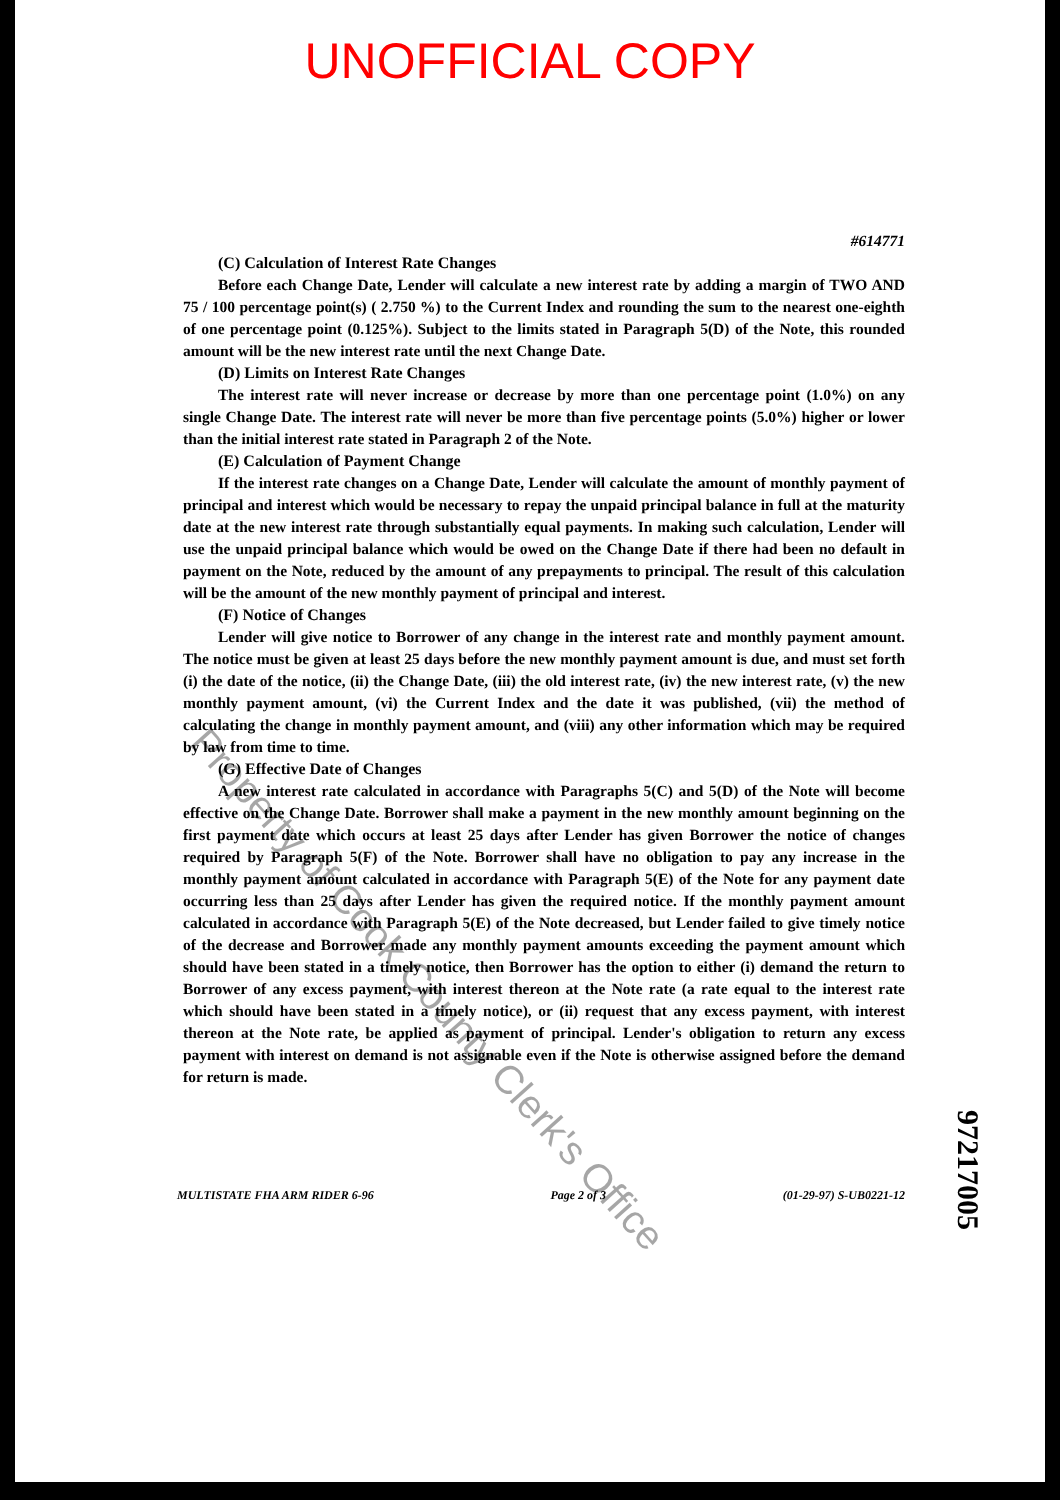UNOFFICIAL COPY
#614771
(C) Calculation of Interest Rate Changes
Before each Change Date, Lender will calculate a new interest rate by adding a margin of TWO AND 75 / 100 percentage point(s) ( 2.750 %) to the Current Index and rounding the sum to the nearest one-eighth of one percentage point (0.125%). Subject to the limits stated in Paragraph 5(D) of the Note, this rounded amount will be the new interest rate until the next Change Date.
(D) Limits on Interest Rate Changes
The interest rate will never increase or decrease by more than one percentage point (1.0%) on any single Change Date. The interest rate will never be more than five percentage points (5.0%) higher or lower than the initial interest rate stated in Paragraph 2 of the Note.
(E) Calculation of Payment Change
If the interest rate changes on a Change Date, Lender will calculate the amount of monthly payment of principal and interest which would be necessary to repay the unpaid principal balance in full at the maturity date at the new interest rate through substantially equal payments. In making such calculation, Lender will use the unpaid principal balance which would be owed on the Change Date if there had been no default in payment on the Note, reduced by the amount of any prepayments to principal. The result of this calculation will be the amount of the new monthly payment of principal and interest.
(F) Notice of Changes
Lender will give notice to Borrower of any change in the interest rate and monthly payment amount. The notice must be given at least 25 days before the new monthly payment amount is due, and must set forth (i) the date of the notice, (ii) the Change Date, (iii) the old interest rate, (iv) the new interest rate, (v) the new monthly payment amount, (vi) the Current Index and the date it was published, (vii) the method of calculating the change in monthly payment amount, and (viii) any other information which may be required by law from time to time.
(G) Effective Date of Changes
A new interest rate calculated in accordance with Paragraphs 5(C) and 5(D) of the Note will become effective on the Change Date. Borrower shall make a payment in the new monthly amount beginning on the first payment date which occurs at least 25 days after Lender has given Borrower the notice of changes required by Paragraph 5(F) of the Note. Borrower shall have no obligation to pay any increase in the monthly payment amount calculated in accordance with Paragraph 5(E) of the Note for any payment date occurring less than 25 days after Lender has given the required notice. If the monthly payment amount calculated in accordance with Paragraph 5(E) of the Note decreased, but Lender failed to give timely notice of the decrease and Borrower made any monthly payment amounts exceeding the payment amount which should have been stated in a timely notice, then Borrower has the option to either (i) demand the return to Borrower of any excess payment, with interest thereon at the Note rate (a rate equal to the interest rate which should have been stated in a timely notice), or (ii) request that any excess payment, with interest thereon at the Note rate, be applied as payment of principal. Lender's obligation to return any excess payment with interest on demand is not assignable even if the Note is otherwise assigned before the demand for return is made.
MULTISTATE FHA ARM RIDER 6-96 Page 2 of 3 (01-29-97) S-UB0221-12
97217005
Property of Cook County Clerk's Office